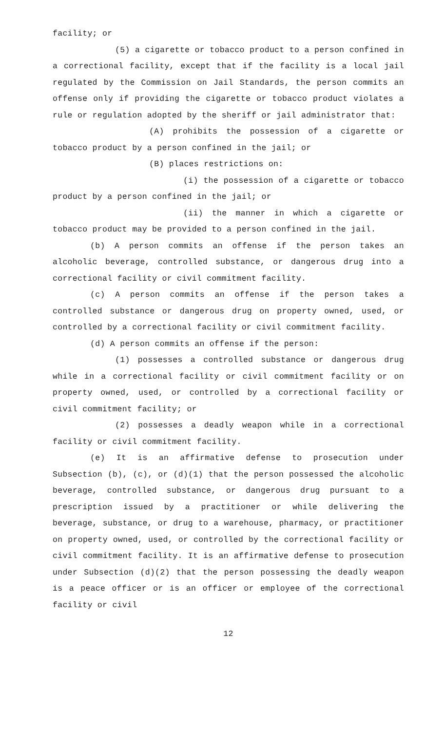facility; or
(5) a cigarette or tobacco product to a person confined in a correctional facility, except that if the facility is a local jail regulated by the Commission on Jail Standards, the person commits an offense only if providing the cigarette or tobacco product violates a rule or regulation adopted by the sheriff or jail administrator that:
(A) prohibits the possession of a cigarette or tobacco product by a person confined in the jail; or
(B) places restrictions on:
(i) the possession of a cigarette or tobacco product by a person confined in the jail; or
(ii) the manner in which a cigarette or tobacco product may be provided to a person confined in the jail.
(b) A person commits an offense if the person takes an alcoholic beverage, controlled substance, or dangerous drug into a correctional facility or civil commitment facility.
(c) A person commits an offense if the person takes a controlled substance or dangerous drug on property owned, used, or controlled by a correctional facility or civil commitment facility.
(d) A person commits an offense if the person:
(1) possesses a controlled substance or dangerous drug while in a correctional facility or civil commitment facility or on property owned, used, or controlled by a correctional facility or civil commitment facility; or
(2) possesses a deadly weapon while in a correctional facility or civil commitment facility.
(e) It is an affirmative defense to prosecution under Subsection (b), (c), or (d)(1) that the person possessed the alcoholic beverage, controlled substance, or dangerous drug pursuant to a prescription issued by a practitioner or while delivering the beverage, substance, or drug to a warehouse, pharmacy, or practitioner on property owned, used, or controlled by the correctional facility or civil commitment facility. It is an affirmative defense to prosecution under Subsection (d)(2) that the person possessing the deadly weapon is a peace officer or is an officer or employee of the correctional facility or civil
12